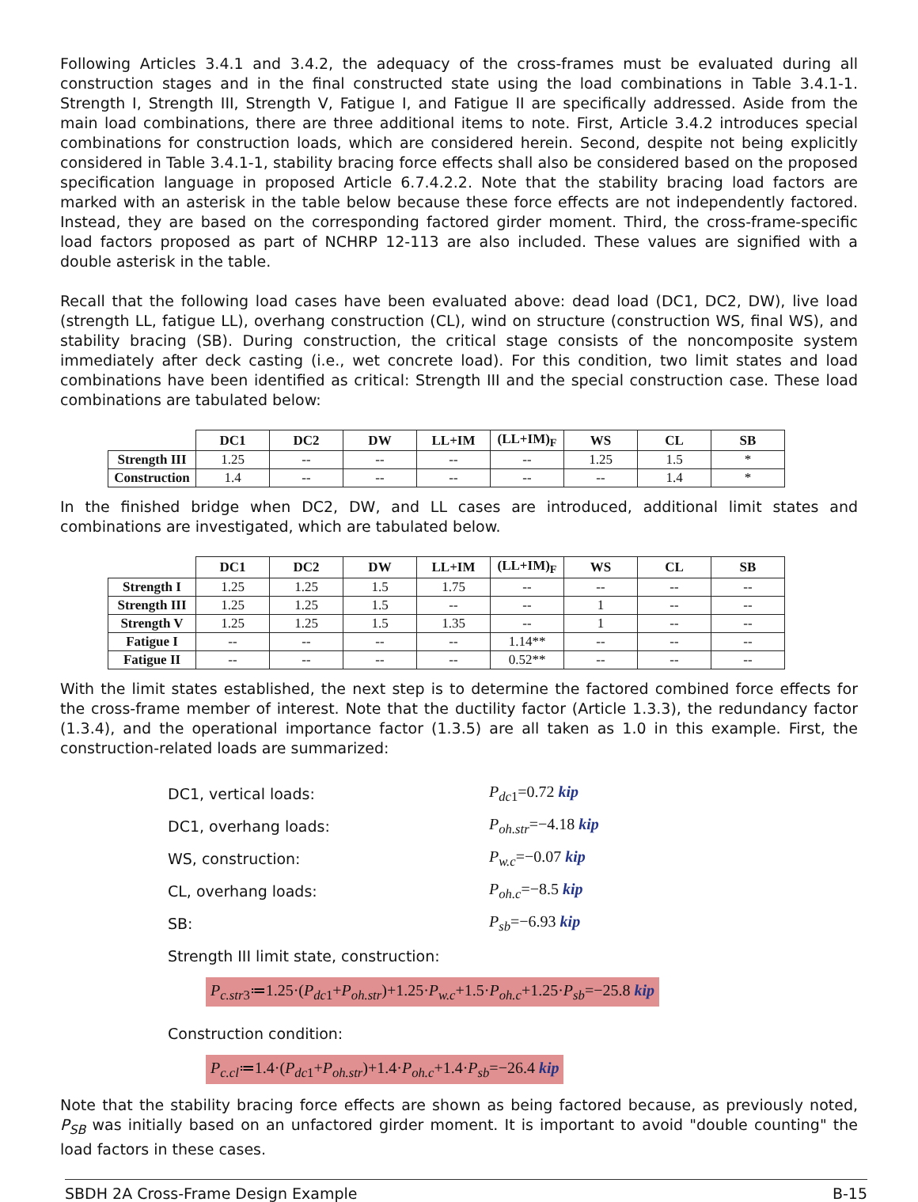Following Articles 3.4.1 and 3.4.2, the adequacy of the cross-frames must be evaluated during all construction stages and in the final constructed state using the load combinations in Table 3.4.1-1. Strength I, Strength III, Strength V, Fatigue I, and Fatigue II are specifically addressed. Aside from the main load combinations, there are three additional items to note. First, Article 3.4.2 introduces special combinations for construction loads, which are considered herein. Second, despite not being explicitly considered in Table 3.4.1-1, stability bracing force effects shall also be considered based on the proposed specification language in proposed Article 6.7.4.2.2. Note that the stability bracing load factors are marked with an asterisk in the table below because these force effects are not independently factored. Instead, they are based on the corresponding factored girder moment. Third, the cross-frame-specific load factors proposed as part of NCHRP 12-113 are also included. These values are signified with a double asterisk in the table.
Recall that the following load cases have been evaluated above: dead load (DC1, DC2, DW), live load (strength LL, fatigue LL), overhang construction (CL), wind on structure (construction WS, final WS), and stability bracing (SB). During construction, the critical stage consists of the noncomposite system immediately after deck casting (i.e., wet concrete load). For this condition, two limit states and load combinations have been identified as critical: Strength III and the special construction case. These load combinations are tabulated below:
| | DC1 | DC2 | DW | LL+IM | (LL+IM)<sub>F</sub> | WS | CL | SB |
| Strength III | 1.25 | -- | -- | -- | -- | 1.25 | 1.5 | * |
| Construction | 1.4 | -- | -- | -- | -- | -- | 1.4 | * |
In the finished bridge when DC2, DW, and LL cases are introduced, additional limit states and combinations are investigated, which are tabulated below.
| | DC1 | DC2 | DW | LL+IM | (LL+IM)<sub>F</sub> | WS | CL | SB |
| Strength I | 1.25 | 1.25 | 1.5 | 1.75 | -- | -- | -- | -- |
| Strength III | 1.25 | 1.25 | 1.5 | -- | -- | 1 | -- | -- |
| Strength V | 1.25 | 1.25 | 1.5 | 1.35 | -- | 1 | -- | -- |
| Fatigue I | -- | -- | -- | -- | 1.14** | -- | -- | -- |
| Fatigue II | -- | -- | -- | -- | 0.52** | -- | -- | -- |
With the limit states established, the next step is to determine the factored combined force effects for the cross-frame member of interest. Note that the ductility factor (Article 1.3.3), the redundancy factor (1.3.4), and the operational importance factor (1.3.5) are all taken as 1.0 in this example. First, the construction-related loads are summarized:
DC1, vertical loads: P<sub>dc1</sub>=0.72 kip
DC1, overhang loads: P<sub>oh.str</sub>=−4.18 kip
WS, construction: P<sub>w.c</sub>=−0.07 kip
CL, overhang loads: P<sub>oh.c</sub>=−8.5 kip
SB: P<sub>sb</sub>=−6.93 kip
Strength III limit state, construction:
P<sub>c.str3</sub>≔1.25·(P<sub>dc1</sub>+P<sub>oh.str</sub>)+1.25·P<sub>w.c</sub>+1.5·P<sub>oh.c</sub>+1.25·P<sub>sb</sub>=−25.8 kip
Construction condition:
P<sub>c.cl</sub>≔1.4·(P<sub>dc1</sub>+P<sub>oh.str</sub>)+1.4·P<sub>oh.c</sub>+1.4·P<sub>sb</sub>=−26.4 kip
Note that the stability bracing force effects are shown as being factored because, as previously noted, P<sub>SB</sub> was initially based on an unfactored girder moment. It is important to avoid "double counting" the load factors in these cases.
SBDH 2A Cross-Frame Design Example B-15